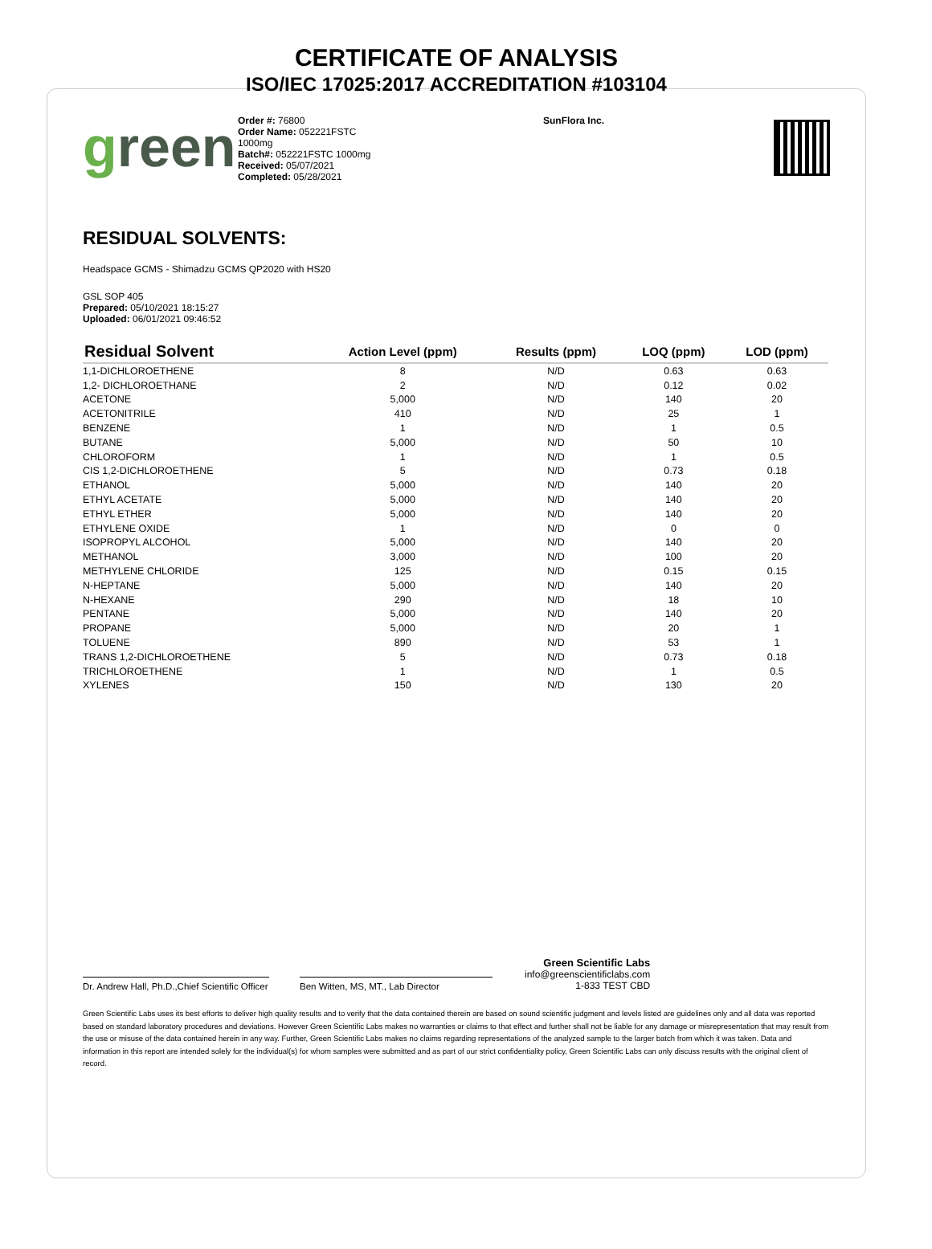CERTIFICATE OF ANALYSIS
ISO/IEC 17025:2017 ACCREDITATION #103104
green
Order #: 76800
Order Name: 052221FSTC
1000mg
Batch#: 052221FSTC 1000mg
Received: 05/07/2021
Completed: 05/28/2021
SunFlora Inc.
RESIDUAL SOLVENTS:
Headspace GCMS - Shimadzu GCMS QP2020 with HS20
GSL SOP 405
Prepared: 05/10/2021 18:15:27
Uploaded: 06/01/2021 09:46:52
| Residual Solvent | Action Level (ppm) | Results (ppm) | LOQ (ppm) | LOD (ppm) |
| --- | --- | --- | --- | --- |
| 1,1-DICHLOROETHENE | 8 | N/D | 0.63 | 0.63 |
| 1,2- DICHLOROETHANE | 2 | N/D | 0.12 | 0.02 |
| ACETONE | 5,000 | N/D | 140 | 20 |
| ACETONITRILE | 410 | N/D | 25 | 1 |
| BENZENE | 1 | N/D | 1 | 0.5 |
| BUTANE | 5,000 | N/D | 50 | 10 |
| CHLOROFORM | 1 | N/D | 1 | 0.5 |
| CIS 1,2-DICHLOROETHENE | 5 | N/D | 0.73 | 0.18 |
| ETHANOL | 5,000 | N/D | 140 | 20 |
| ETHYL ACETATE | 5,000 | N/D | 140 | 20 |
| ETHYL ETHER | 5,000 | N/D | 140 | 20 |
| ETHYLENE OXIDE | 1 | N/D | 0 | 0 |
| ISOPROPYL ALCOHOL | 5,000 | N/D | 140 | 20 |
| METHANOL | 3,000 | N/D | 100 | 20 |
| METHYLENE CHLORIDE | 125 | N/D | 0.15 | 0.15 |
| N-HEPTANE | 5,000 | N/D | 140 | 20 |
| N-HEXANE | 290 | N/D | 18 | 10 |
| PENTANE | 5,000 | N/D | 140 | 20 |
| PROPANE | 5,000 | N/D | 20 | 1 |
| TOLUENE | 890 | N/D | 53 | 1 |
| TRANS 1,2-DICHLOROETHENE | 5 | N/D | 0.73 | 0.18 |
| TRICHLOROETHENE | 1 | N/D | 1 | 0.5 |
| XYLENES | 150 | N/D | 130 | 20 |
Dr. Andrew Hall, Ph.D.,Chief Scientific Officer
Ben Witten, MS, MT., Lab Director
Green Scientific Labs
info@greenscientificlabs.com
1-833 TEST CBD
Green Scientific Labs uses its best efforts to deliver high quality results and to verify that the data contained therein are based on sound scientific judgment and levels listed are guidelines only and all data was reported based on standard laboratory procedures and deviations. However Green Scientific Labs makes no warranties or claims to that effect and further shall not be liable for any damage or misrepresentation that may result from the use or misuse of the data contained herein in any way. Further, Green Scientific Labs makes no claims regarding representations of the analyzed sample to the larger batch from which it was taken. Data and information in this report are intended solely for the individual(s) for whom samples were submitted and as part of our strict confidentiality policy, Green Scientific Labs can only discuss results with the original client of record.